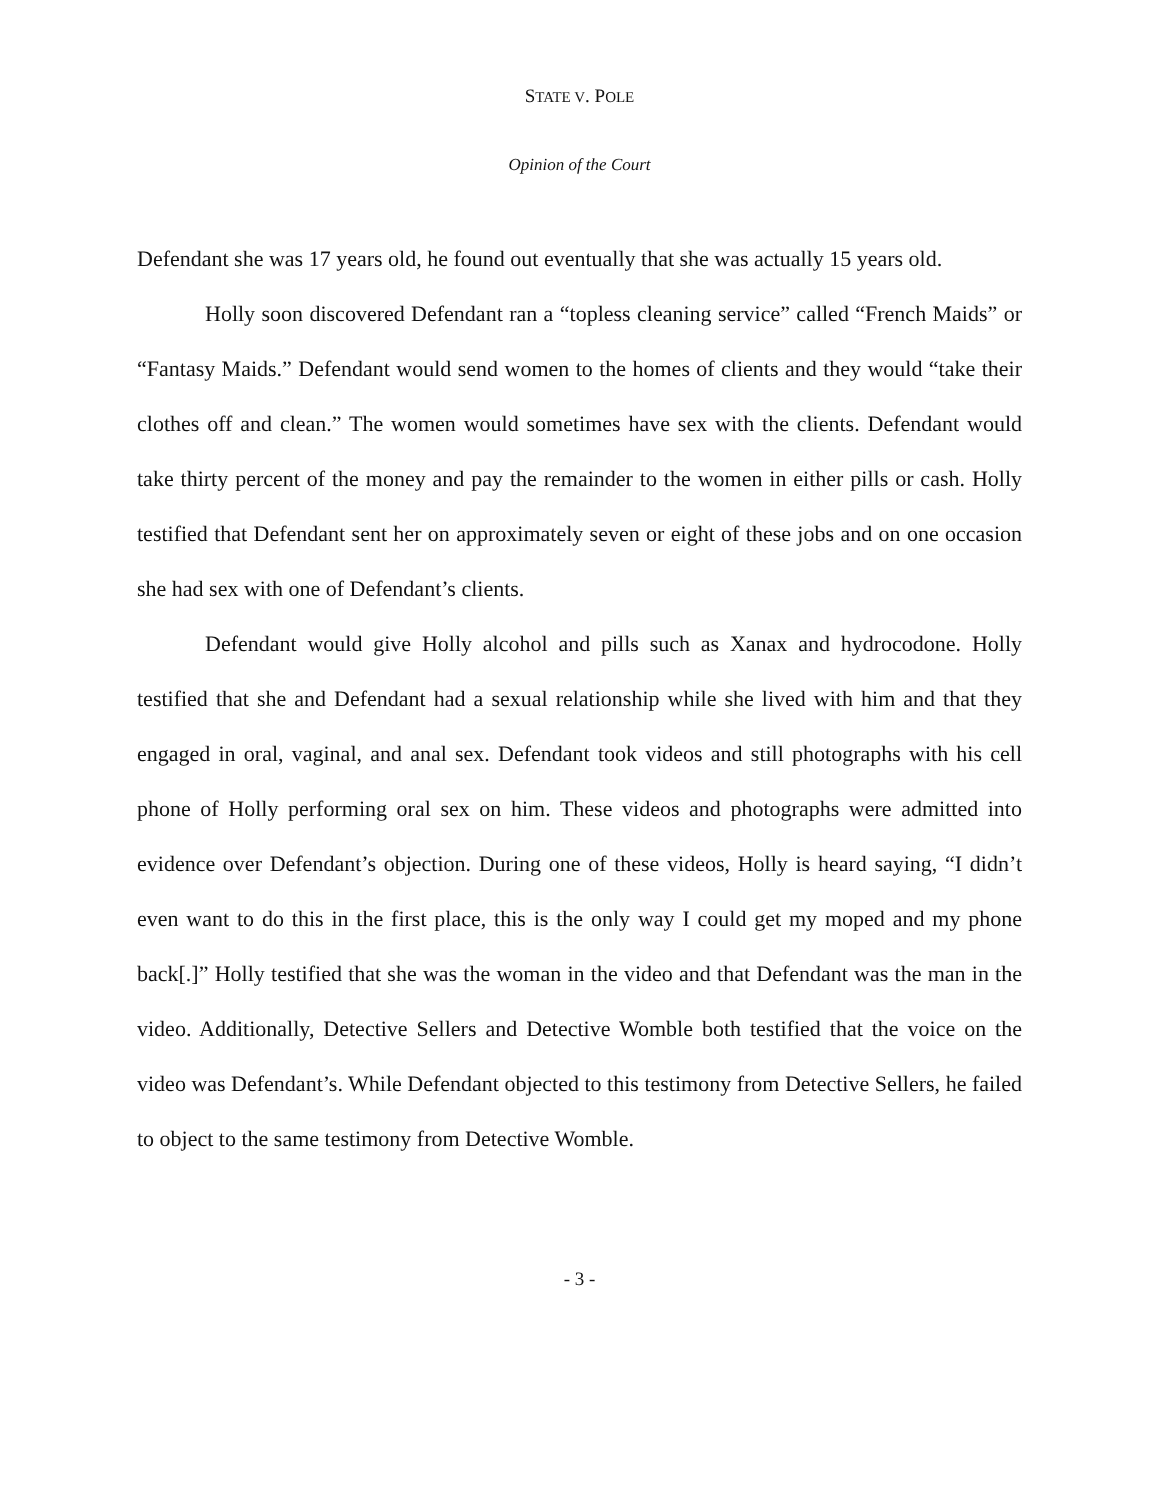STATE V. POLE
Opinion of the Court
Defendant she was 17 years old, he found out eventually that she was actually 15 years old.
Holly soon discovered Defendant ran a “topless cleaning service” called “French Maids” or “Fantasy Maids.” Defendant would send women to the homes of clients and they would “take their clothes off and clean.” The women would sometimes have sex with the clients. Defendant would take thirty percent of the money and pay the remainder to the women in either pills or cash. Holly testified that Defendant sent her on approximately seven or eight of these jobs and on one occasion she had sex with one of Defendant’s clients.
Defendant would give Holly alcohol and pills such as Xanax and hydrocodone. Holly testified that she and Defendant had a sexual relationship while she lived with him and that they engaged in oral, vaginal, and anal sex. Defendant took videos and still photographs with his cell phone of Holly performing oral sex on him. These videos and photographs were admitted into evidence over Defendant’s objection. During one of these videos, Holly is heard saying, “I didn’t even want to do this in the first place, this is the only way I could get my moped and my phone back[.]” Holly testified that she was the woman in the video and that Defendant was the man in the video. Additionally, Detective Sellers and Detective Womble both testified that the voice on the video was Defendant’s. While Defendant objected to this testimony from Detective Sellers, he failed to object to the same testimony from Detective Womble.
- 3 -